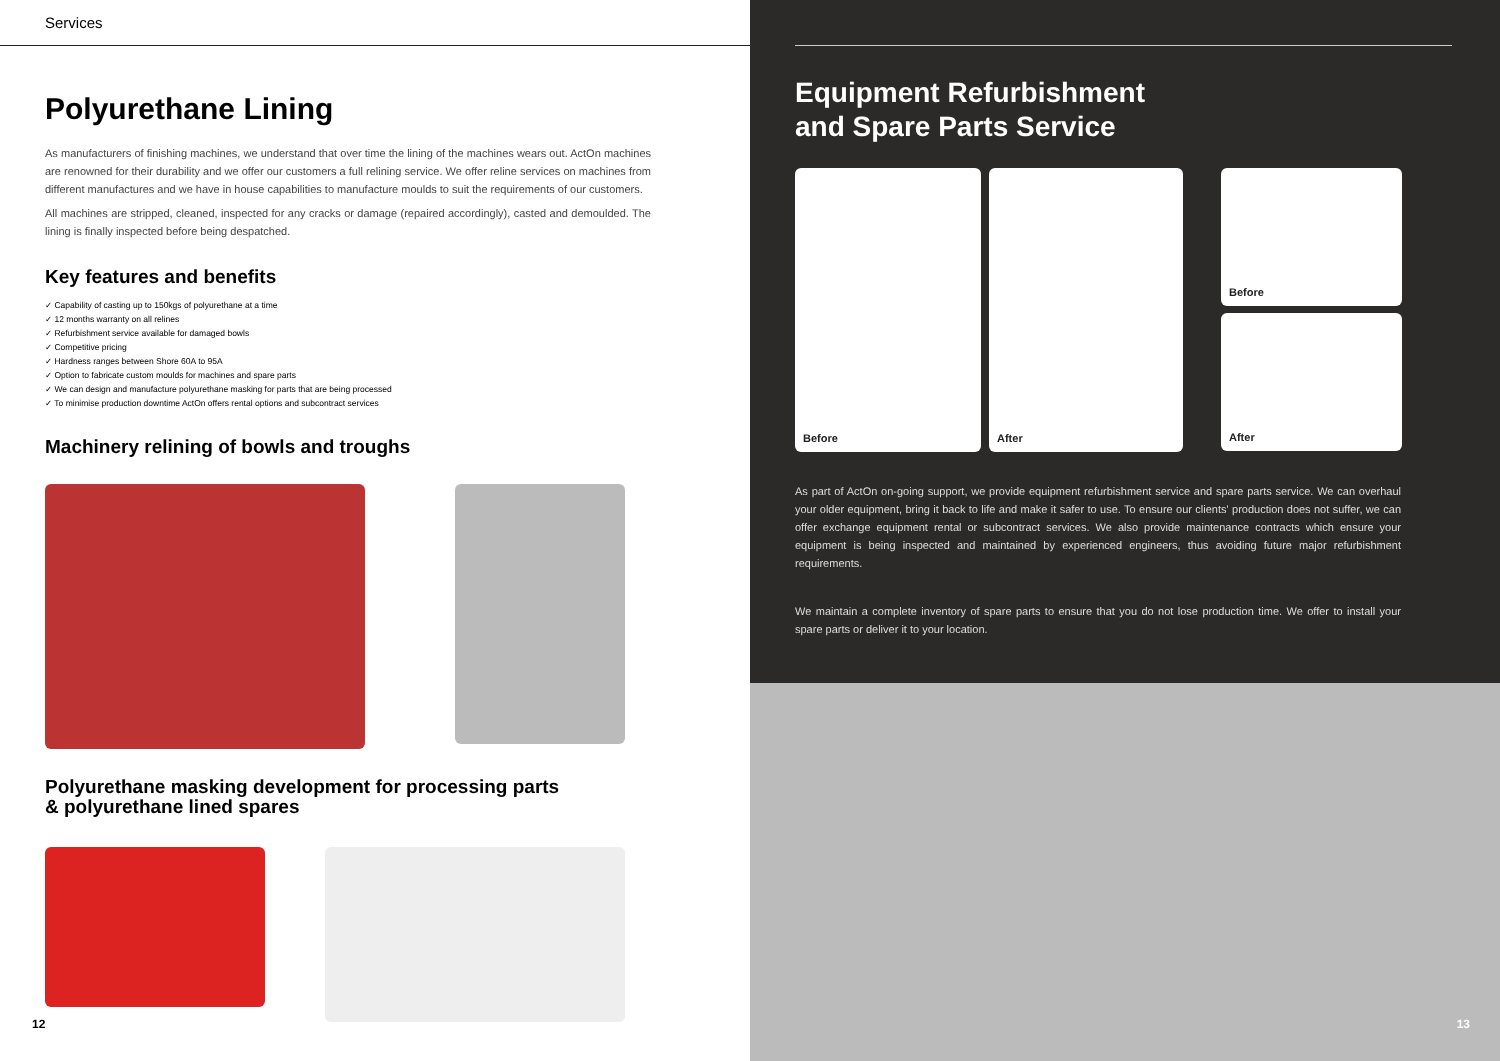Services
Polyurethane Lining
As manufacturers of finishing machines, we understand that over time the lining of the machines wears out. ActOn machines are renowned for their durability and we offer our customers a full relining service. We offer reline services on machines from different manufactures and we have in house capabilities to manufacture moulds to suit the requirements of our customers.
All machines are stripped, cleaned, inspected for any cracks or damage (repaired accordingly), casted and demoulded. The lining is finally inspected before being despatched.
Key features and benefits
✓ Capability of casting up to 150kgs of polyurethane at a time
✓ 12 months warranty on all relines
✓ Refurbishment service available for damaged bowls
✓ Competitive pricing
✓ Hardness ranges between Shore 60A to 95A
✓ Option to fabricate custom moulds for machines and spare parts
✓ We can design and manufacture polyurethane masking for parts that are being processed
✓ To minimise production downtime ActOn offers rental options and subcontract services
Machinery relining of bowls and troughs
Polyurethane masking development for processing parts
& polyurethane lined spares
12
Equipment Refurbishment
and Spare Parts Service
Before After
Before
After
As part of ActOn on-going support, we provide equipment refurbishment service and spare parts service. We can overhaul your older equipment, bring it back to life and make it safer to use. To ensure our clients' production does not suffer, we can offer exchange equipment rental or subcontract services. We also provide maintenance contracts which ensure your equipment is being inspected and maintained by experienced engineers, thus avoiding future major refurbishment requirements.
We maintain a complete inventory of spare parts to ensure that you do not lose production time. We offer to install your spare parts or deliver it to your location.
13